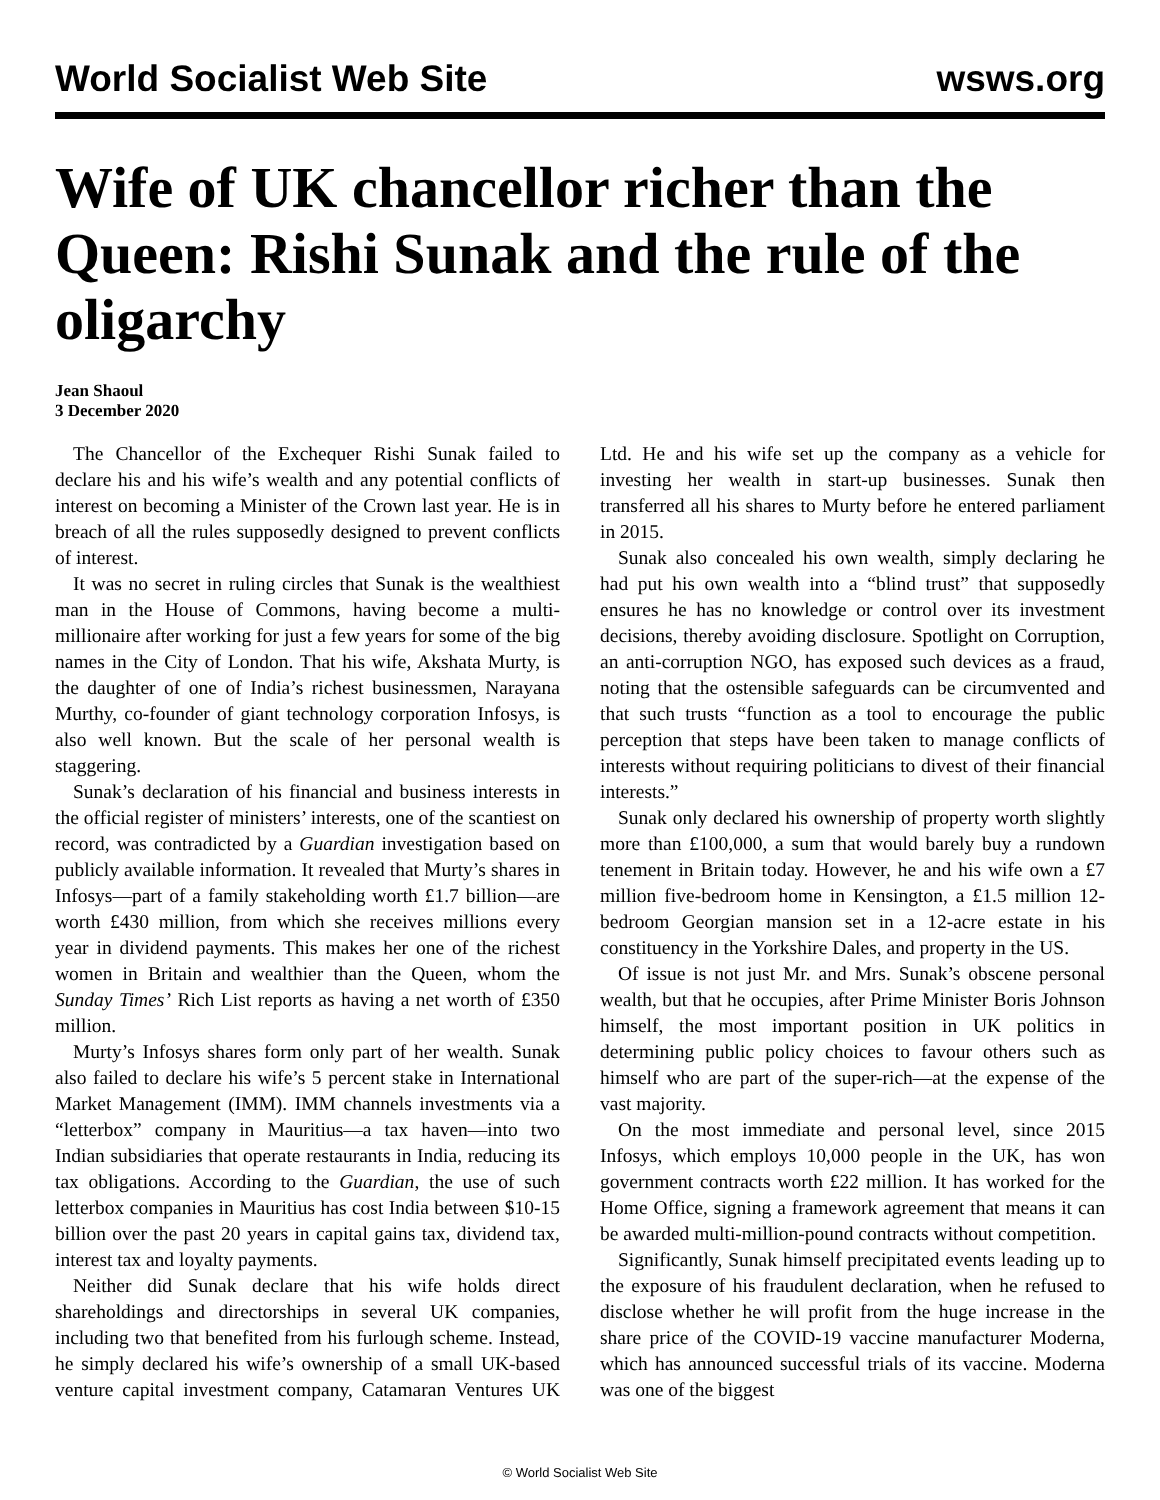World Socialist Web Site wsws.org
Wife of UK chancellor richer than the Queen: Rishi Sunak and the rule of the oligarchy
Jean Shaoul
3 December 2020
The Chancellor of the Exchequer Rishi Sunak failed to declare his and his wife’s wealth and any potential conflicts of interest on becoming a Minister of the Crown last year. He is in breach of all the rules supposedly designed to prevent conflicts of interest.
It was no secret in ruling circles that Sunak is the wealthiest man in the House of Commons, having become a multi-millionaire after working for just a few years for some of the big names in the City of London. That his wife, Akshata Murty, is the daughter of one of India’s richest businessmen, Narayana Murthy, co-founder of giant technology corporation Infosys, is also well known. But the scale of her personal wealth is staggering.
Sunak’s declaration of his financial and business interests in the official register of ministers’ interests, one of the scantiest on record, was contradicted by a Guardian investigation based on publicly available information. It revealed that Murty’s shares in Infosys—part of a family stakeholding worth £1.7 billion—are worth £430 million, from which she receives millions every year in dividend payments. This makes her one of the richest women in Britain and wealthier than the Queen, whom the Sunday Times’ Rich List reports as having a net worth of £350 million.
Murty’s Infosys shares form only part of her wealth. Sunak also failed to declare his wife’s 5 percent stake in International Market Management (IMM). IMM channels investments via a “letterbox” company in Mauritius—a tax haven—into two Indian subsidiaries that operate restaurants in India, reducing its tax obligations. According to the Guardian, the use of such letterbox companies in Mauritius has cost India between $10-15 billion over the past 20 years in capital gains tax, dividend tax, interest tax and loyalty payments.
Neither did Sunak declare that his wife holds direct shareholdings and directorships in several UK companies, including two that benefited from his furlough scheme. Instead, he simply declared his wife’s ownership of a small UK-based venture capital investment company, Catamaran Ventures UK Ltd. He and his wife set up the company as a vehicle for investing her wealth in start-up businesses. Sunak then transferred all his shares to Murty before he entered parliament in 2015.
Sunak also concealed his own wealth, simply declaring he had put his own wealth into a “blind trust” that supposedly ensures he has no knowledge or control over its investment decisions, thereby avoiding disclosure. Spotlight on Corruption, an anti-corruption NGO, has exposed such devices as a fraud, noting that the ostensible safeguards can be circumvented and that such trusts “function as a tool to encourage the public perception that steps have been taken to manage conflicts of interests without requiring politicians to divest of their financial interests.”
Sunak only declared his ownership of property worth slightly more than £100,000, a sum that would barely buy a rundown tenement in Britain today. However, he and his wife own a £7 million five-bedroom home in Kensington, a £1.5 million 12-bedroom Georgian mansion set in a 12-acre estate in his constituency in the Yorkshire Dales, and property in the US.
Of issue is not just Mr. and Mrs. Sunak’s obscene personal wealth, but that he occupies, after Prime Minister Boris Johnson himself, the most important position in UK politics in determining public policy choices to favour others such as himself who are part of the super-rich—at the expense of the vast majority.
On the most immediate and personal level, since 2015 Infosys, which employs 10,000 people in the UK, has won government contracts worth £22 million. It has worked for the Home Office, signing a framework agreement that means it can be awarded multi-million-pound contracts without competition.
Significantly, Sunak himself precipitated events leading up to the exposure of his fraudulent declaration, when he refused to disclose whether he will profit from the huge increase in the share price of the COVID-19 vaccine manufacturer Moderna, which has announced successful trials of its vaccine. Moderna was one of the biggest
© World Socialist Web Site